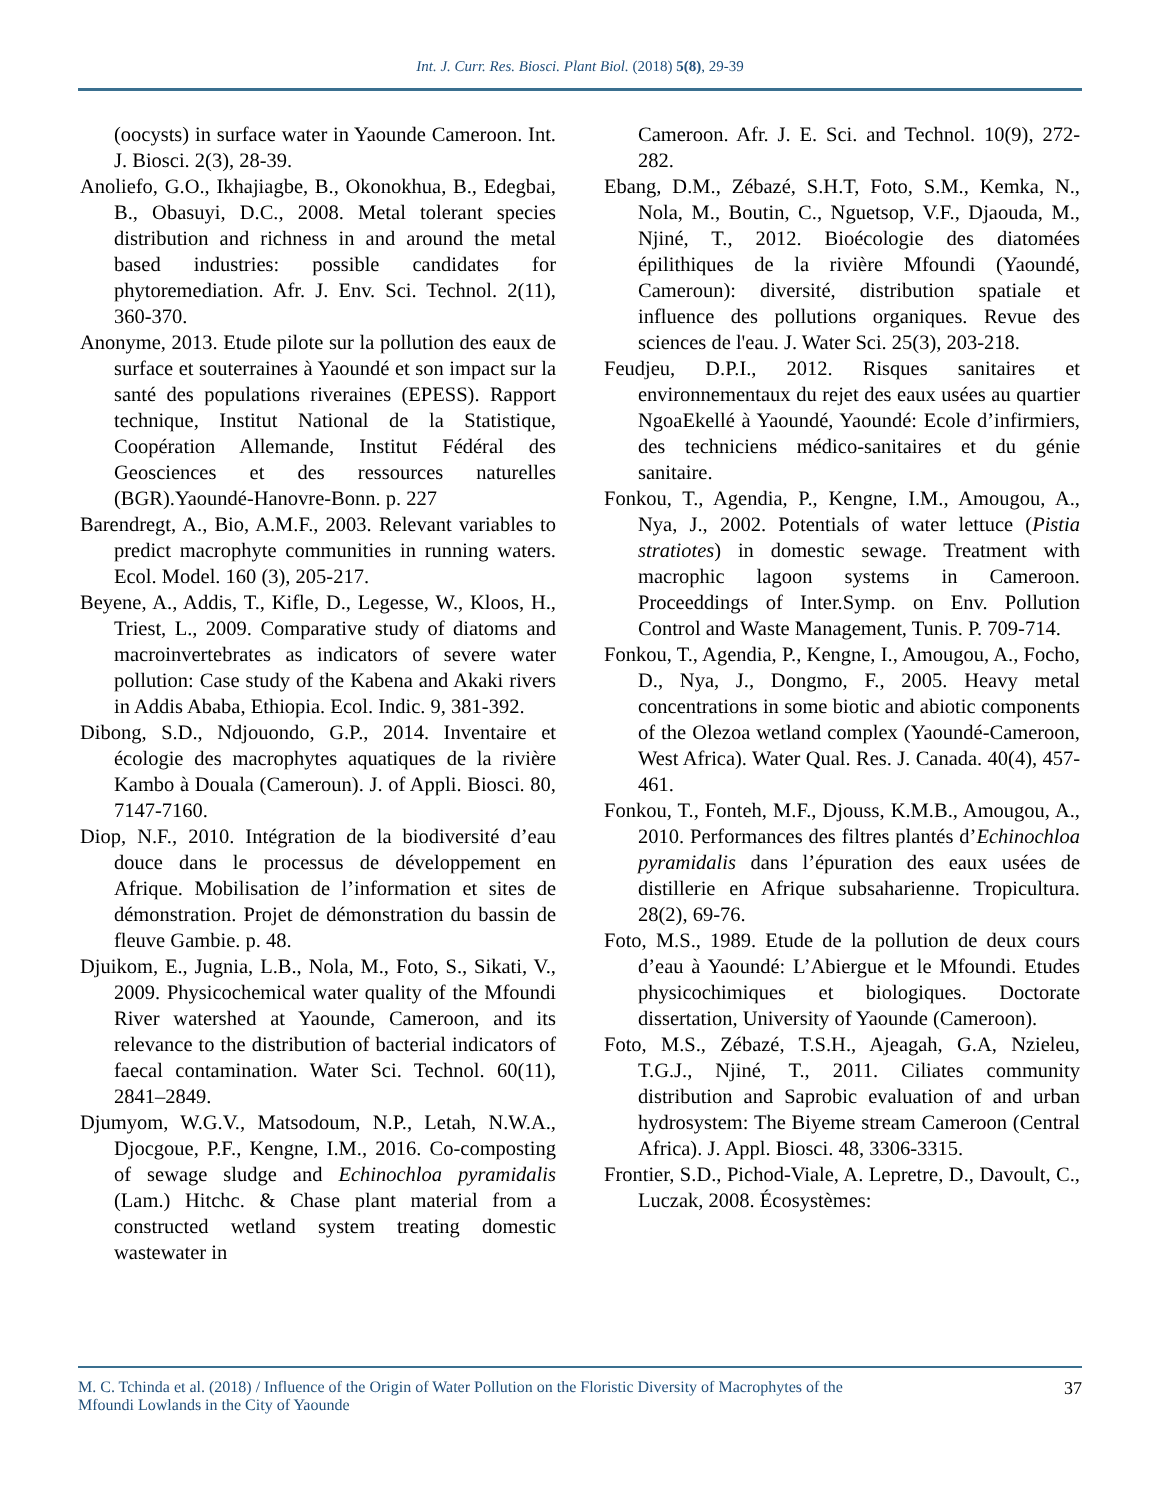Int. J. Curr. Res. Biosci. Plant Biol. (2018) 5(8), 29-39
(oocysts) in surface water in Yaounde Cameroon. Int. J. Biosci. 2(3), 28-39.
Anoliefo, G.O., Ikhajiagbe, B., Okonokhua, B., Edegbai, B., Obasuyi, D.C., 2008. Metal tolerant species distribution and richness in and around the metal based industries: possible candidates for phytoremediation. Afr. J. Env. Sci. Technol. 2(11), 360-370.
Anonyme, 2013. Etude pilote sur la pollution des eaux de surface et souterraines à Yaoundé et son impact sur la santé des populations riveraines (EPESS). Rapport technique, Institut National de la Statistique, Coopération Allemande, Institut Fédéral des Geosciences et des ressources naturelles (BGR).Yaoundé-Hanovre-Bonn. p. 227
Barendregt, A., Bio, A.M.F., 2003. Relevant variables to predict macrophyte communities in running waters. Ecol. Model. 160 (3), 205-217.
Beyene, A., Addis, T., Kifle, D., Legesse, W., Kloos, H., Triest, L., 2009. Comparative study of diatoms and macroinvertebrates as indicators of severe water pollution: Case study of the Kabena and Akaki rivers in Addis Ababa, Ethiopia. Ecol. Indic. 9, 381-392.
Dibong, S.D., Ndjouondo, G.P., 2014. Inventaire et écologie des macrophytes aquatiques de la rivière Kambo à Douala (Cameroun). J. of Appli. Biosci. 80, 7147-7160.
Diop, N.F., 2010. Intégration de la biodiversité d’eau douce dans le processus de développement en Afrique. Mobilisation de l’information et sites de démonstration. Projet de démonstration du bassin de fleuve Gambie. p. 48.
Djuikom, E., Jugnia, L.B., Nola, M., Foto, S., Sikati, V., 2009. Physicochemical water quality of the Mfoundi River watershed at Yaounde, Cameroon, and its relevance to the distribution of bacterial indicators of faecal contamination. Water Sci. Technol. 60(11), 2841–2849.
Djumyom, W.G.V., Matsodoum, N.P., Letah, N.W.A., Djocgoue, P.F., Kengne, I.M., 2016. Co-composting of sewage sludge and Echinochloa pyramidalis (Lam.) Hitchc. & Chase plant material from a constructed wetland system treating domestic wastewater in
Cameroon. Afr. J. E. Sci. and Technol. 10(9), 272-282.
Ebang, D.M., Zébazé, S.H.T, Foto, S.M., Kemka, N., Nola, M., Boutin, C., Nguetsop, V.F., Djaouda, M., Njiné, T., 2012. Bioécologie des diatomées épilithiques de la rivière Mfoundi (Yaoundé, Cameroun): diversité, distribution spatiale et influence des pollutions organiques. Revue des sciences de l'eau. J. Water Sci. 25(3), 203-218.
Feudjeu, D.P.I., 2012. Risques sanitaires et environnementaux du rejet des eaux usées au quartier NgoaEkellé à Yaoundé, Yaoundé: Ecole d’infirmiers, des techniciens médico-sanitaires et du génie sanitaire.
Fonkou, T., Agendia, P., Kengne, I.M., Amougou, A., Nya, J., 2002. Potentials of water lettuce (Pistia stratiotes) in domestic sewage. Treatment with macrophic lagoon systems in Cameroon. Proceeddings of Inter.Symp. on Env. Pollution Control and Waste Management, Tunis. P. 709-714.
Fonkou, T., Agendia, P., Kengne, I., Amougou, A., Focho, D., Nya, J., Dongmo, F., 2005. Heavy metal concentrations in some biotic and abiotic components of the Olezoa wetland complex (Yaoundé-Cameroon, West Africa). Water Qual. Res. J. Canada. 40(4), 457-461.
Fonkou, T., Fonteh, M.F., Djouss, K.M.B., Amougou, A., 2010. Performances des filtres plantés d’Echinochloa pyramidalis dans l’épuration des eaux usées de distillerie en Afrique subsaharienne. Tropicultura. 28(2), 69-76.
Foto, M.S., 1989. Etude de la pollution de deux cours d’eau à Yaoundé: L’Abiergue et le Mfoundi. Etudes physicochimiques et biologiques. Doctorate dissertation, University of Yaounde (Cameroon).
Foto, M.S., Zébazé, T.S.H., Ajeagah, G.A, Nzieleu, T.G.J., Njiné, T., 2011. Ciliates community distribution and Saprobic evaluation of and urban hydrosystem: The Biyeme stream Cameroon (Central Africa). J. Appl. Biosci. 48, 3306-3315.
Frontier, S.D., Pichod-Viale, A. Lepretre, D., Davoult, C., Luczak, 2008. Écosystèmes:
M. C. Tchinda et al. (2018) / Influence of the Origin of Water Pollution on the Floristic Diversity of Macrophytes of the
Mfoundi Lowlands in the City of Yaounde
37